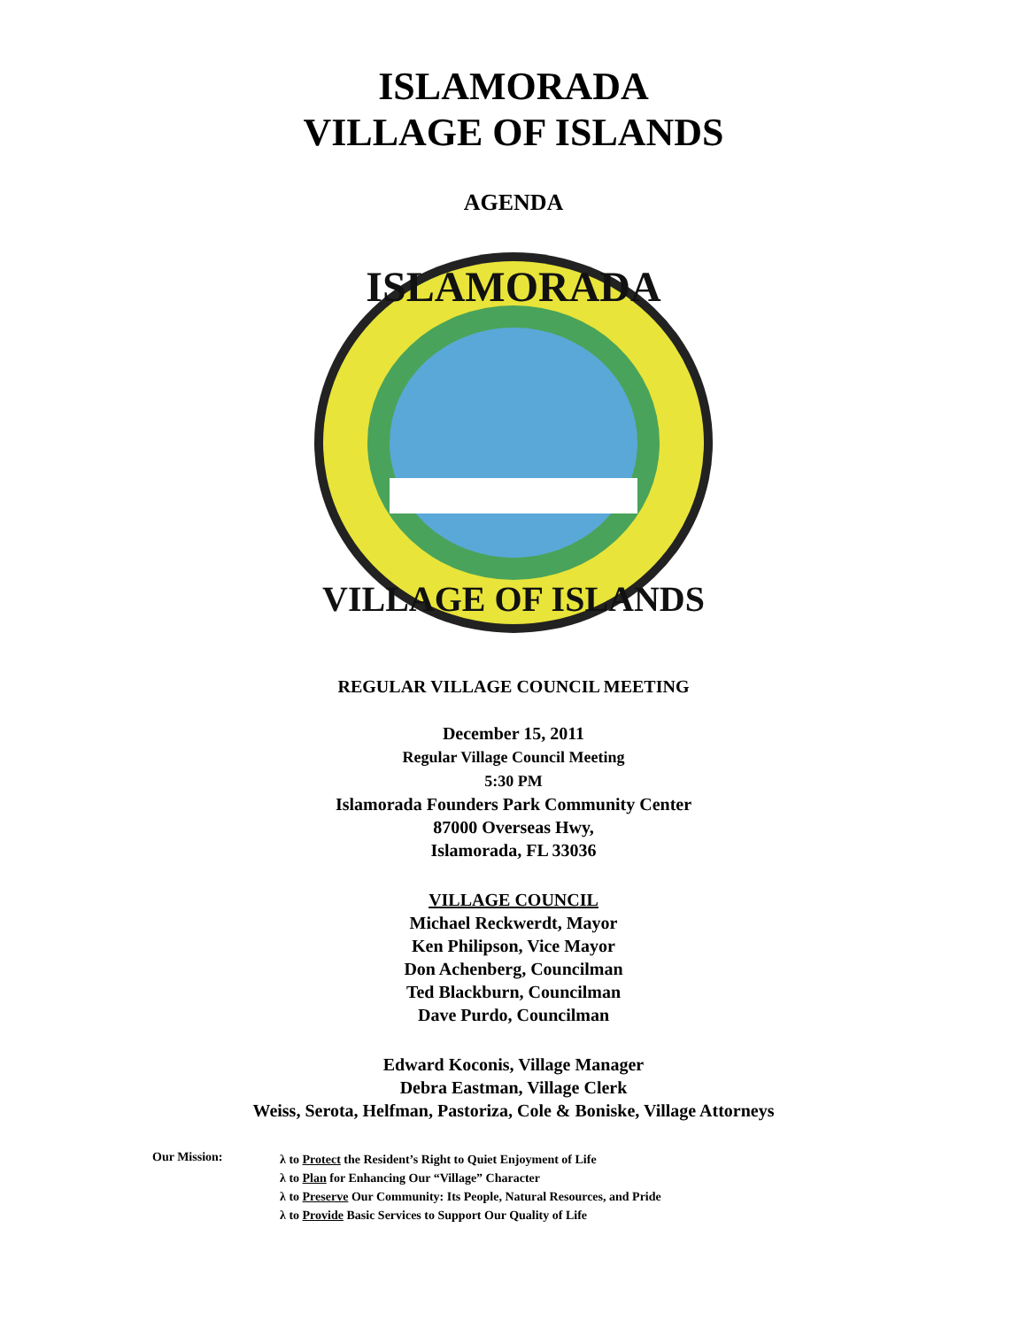ISLAMORADA
VILLAGE OF ISLANDS
AGENDA
ISLAMORADA
VILLAGE OF ISLANDS
REGULAR VILLAGE COUNCIL MEETING
December 15, 2011
Regular Village Council Meeting
5:30 PM
Islamorada Founders Park Community Center
87000 Overseas Hwy,
Islamorada, FL 33036
VILLAGE COUNCIL
Michael Reckwerdt, Mayor
Ken Philipson, Vice Mayor
Don Achenberg, Councilman
Ted Blackburn, Councilman
Dave Purdo, Councilman
Edward Koconis, Village Manager
Debra Eastman, Village Clerk
Weiss, Serota, Helfman, Pastoriza, Cole & Boniske, Village Attorneys
Our Mission:
λ to Protect the Resident’s Right to Quiet Enjoyment of Life
λ to Plan for Enhancing Our “Village” Character
λ to Preserve Our Community: Its People, Natural Resources, and Pride
λ to Provide Basic Services to Support Our Quality of Life